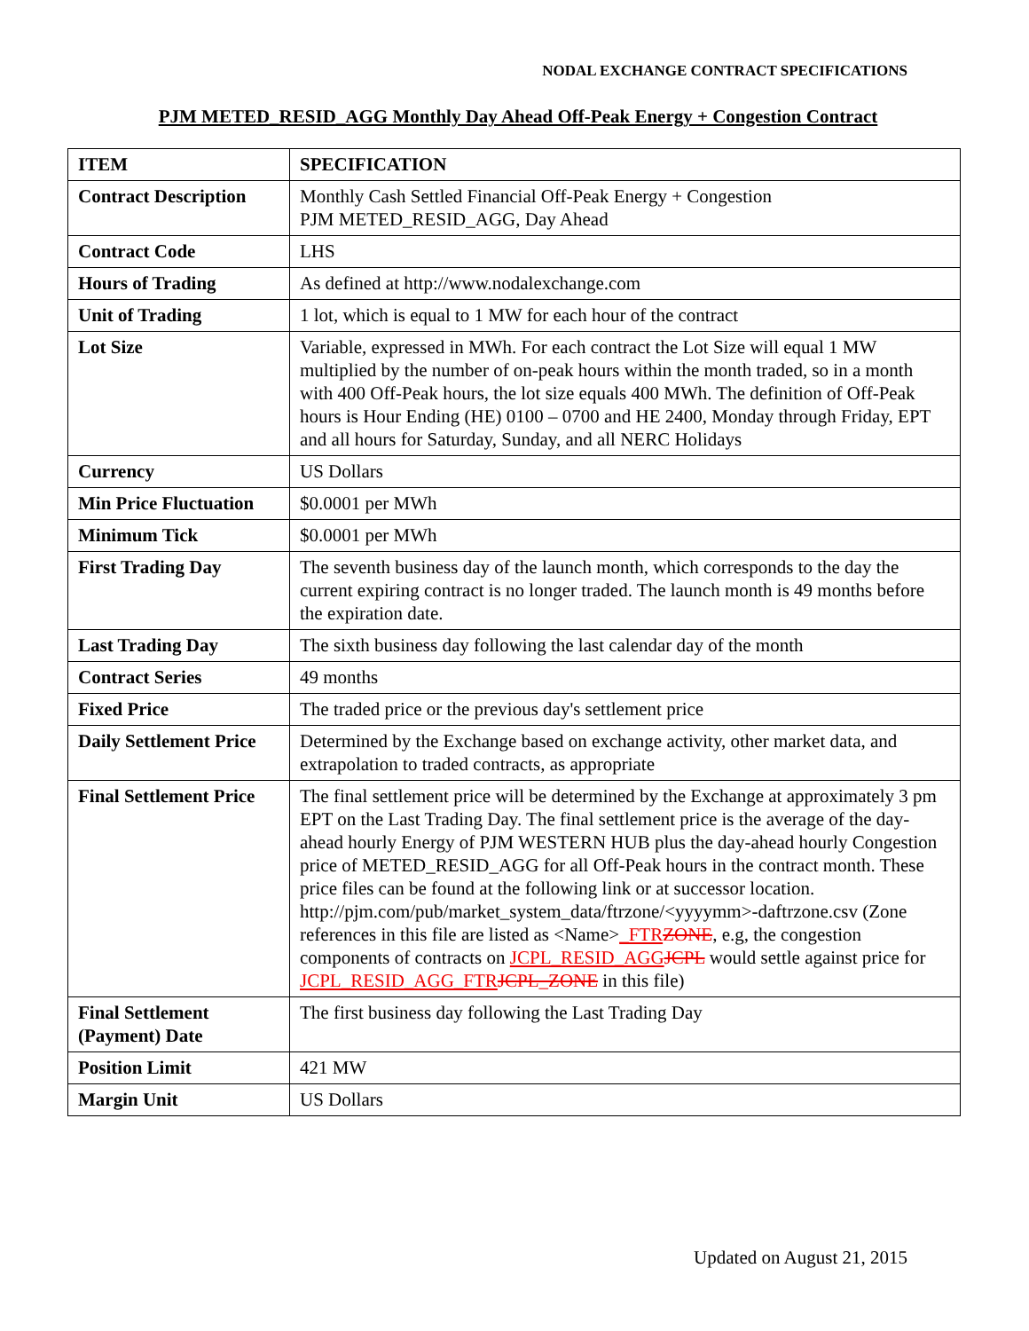NODAL EXCHANGE CONTRACT SPECIFICATIONS
PJM METED_RESID_AGG Monthly Day Ahead Off-Peak Energy + Congestion Contract
| ITEM | SPECIFICATION |
| --- | --- |
| Contract Description | Monthly Cash Settled Financial Off-Peak Energy + Congestion PJM METED_RESID_AGG, Day Ahead |
| Contract Code | LHS |
| Hours of Trading | As defined at http://www.nodalexchange.com |
| Unit of Trading | 1 lot, which is equal to 1 MW for each hour of the contract |
| Lot Size | Variable, expressed in MWh. For each contract the Lot Size will equal 1 MW multiplied by the number of on-peak hours within the month traded, so in a month with 400 Off-Peak hours, the lot size equals 400 MWh. The definition of Off-Peak hours is Hour Ending (HE) 0100 – 0700 and HE 2400, Monday through Friday, EPT and all hours for Saturday, Sunday, and all NERC Holidays |
| Currency | US Dollars |
| Min Price Fluctuation | $0.0001 per MWh |
| Minimum Tick | $0.0001 per MWh |
| First Trading Day | The seventh business day of the launch month, which corresponds to the day the current expiring contract is no longer traded. The launch month is 49 months before the expiration date. |
| Last Trading Day | The sixth business day following the last calendar day of the month |
| Contract Series | 49 months |
| Fixed Price | The traded price or the previous day's settlement price |
| Daily Settlement Price | Determined by the Exchange based on exchange activity, other market data, and extrapolation to traded contracts, as appropriate |
| Final Settlement Price | The final settlement price will be determined by the Exchange at approximately 3 pm EPT on the Last Trading Day. The final settlement price is the average of the day-ahead hourly Energy of PJM WESTERN HUB plus the day-ahead hourly Congestion price of METED_RESID_AGG for all Off-Peak hours in the contract month. These price files can be found at the following link or at successor location. http://pjm.com/pub/market_system_data/ftrzone/<yyyymm>-daftrzone.csv (Zone references in this file are listed as <Name> _FTR ZONE , e.g, the congestion components of contracts on JCPL_RESID_AGG JCPL would settle against price for JCPL_RESID_AGG_FTR JCPL_ZONE in this file) |
| Final Settlement (Payment) Date | The first business day following the Last Trading Day |
| Position Limit | 421 MW |
| Margin Unit | US Dollars |
Updated on August 21, 2015